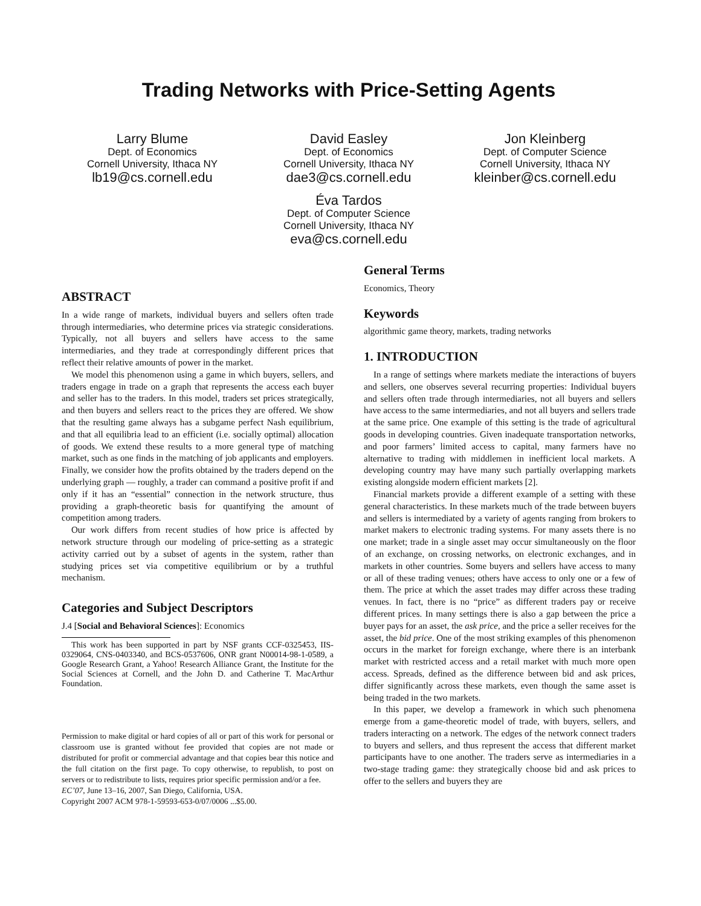Trading Networks with Price-Setting Agents
Larry Blume
Dept. of Economics
Cornell University, Ithaca NY
lb19@cs.cornell.edu
David Easley
Dept. of Economics
Cornell University, Ithaca NY
dae3@cs.cornell.edu
Éva Tardos
Dept. of Computer Science
Cornell University, Ithaca NY
eva@cs.cornell.edu
Jon Kleinberg
Dept. of Computer Science
Cornell University, Ithaca NY
kleinber@cs.cornell.edu
ABSTRACT
In a wide range of markets, individual buyers and sellers often trade through intermediaries, who determine prices via strategic considerations. Typically, not all buyers and sellers have access to the same intermediaries, and they trade at correspondingly different prices that reflect their relative amounts of power in the market.
We model this phenomenon using a game in which buyers, sellers, and traders engage in trade on a graph that represents the access each buyer and seller has to the traders. In this model, traders set prices strategically, and then buyers and sellers react to the prices they are offered. We show that the resulting game always has a subgame perfect Nash equilibrium, and that all equilibria lead to an efficient (i.e. socially optimal) allocation of goods. We extend these results to a more general type of matching market, such as one finds in the matching of job applicants and employers. Finally, we consider how the profits obtained by the traders depend on the underlying graph — roughly, a trader can command a positive profit if and only if it has an “essential” connection in the network structure, thus providing a graph-theoretic basis for quantifying the amount of competition among traders.
Our work differs from recent studies of how price is affected by network structure through our modeling of price-setting as a strategic activity carried out by a subset of agents in the system, rather than studying prices set via competitive equilibrium or by a truthful mechanism.
Categories and Subject Descriptors
J.4 [Social and Behavioral Sciences]: Economics
This work has been supported in part by NSF grants CCF-0325453, IIS-0329064, CNS-0403340, and BCS-0537606, ONR grant N00014-98-1-0589, a Google Research Grant, a Yahoo! Research Alliance Grant, the Institute for the Social Sciences at Cornell, and the John D. and Catherine T. MacArthur Foundation.
Permission to make digital or hard copies of all or part of this work for personal or classroom use is granted without fee provided that copies are not made or distributed for profit or commercial advantage and that copies bear this notice and the full citation on the first page. To copy otherwise, to republish, to post on servers or to redistribute to lists, requires prior specific permission and/or a fee.
EC’07, June 13–16, 2007, San Diego, California, USA.
Copyright 2007 ACM 978-1-59593-653-0/07/0006 ...$5.00.
General Terms
Economics, Theory
Keywords
algorithmic game theory, markets, trading networks
1. INTRODUCTION
In a range of settings where markets mediate the interactions of buyers and sellers, one observes several recurring properties: Individual buyers and sellers often trade through intermediaries, not all buyers and sellers have access to the same intermediaries, and not all buyers and sellers trade at the same price. One example of this setting is the trade of agricultural goods in developing countries. Given inadequate transportation networks, and poor farmers’ limited access to capital, many farmers have no alternative to trading with middlemen in inefficient local markets. A developing country may have many such partially overlapping markets existing alongside modern efficient markets [2].
Financial markets provide a different example of a setting with these general characteristics. In these markets much of the trade between buyers and sellers is intermediated by a variety of agents ranging from brokers to market makers to electronic trading systems. For many assets there is no one market; trade in a single asset may occur simultaneously on the floor of an exchange, on crossing networks, on electronic exchanges, and in markets in other countries. Some buyers and sellers have access to many or all of these trading venues; others have access to only one or a few of them. The price at which the asset trades may differ across these trading venues. In fact, there is no “price” as different traders pay or receive different prices. In many settings there is also a gap between the price a buyer pays for an asset, the ask price, and the price a seller receives for the asset, the bid price. One of the most striking examples of this phenomenon occurs in the market for foreign exchange, where there is an interbank market with restricted access and a retail market with much more open access. Spreads, defined as the difference between bid and ask prices, differ significantly across these markets, even though the same asset is being traded in the two markets.
In this paper, we develop a framework in which such phenomena emerge from a game-theoretic model of trade, with buyers, sellers, and traders interacting on a network. The edges of the network connect traders to buyers and sellers, and thus represent the access that different market participants have to one another. The traders serve as intermediaries in a two-stage trading game: they strategically choose bid and ask prices to offer to the sellers and buyers they are